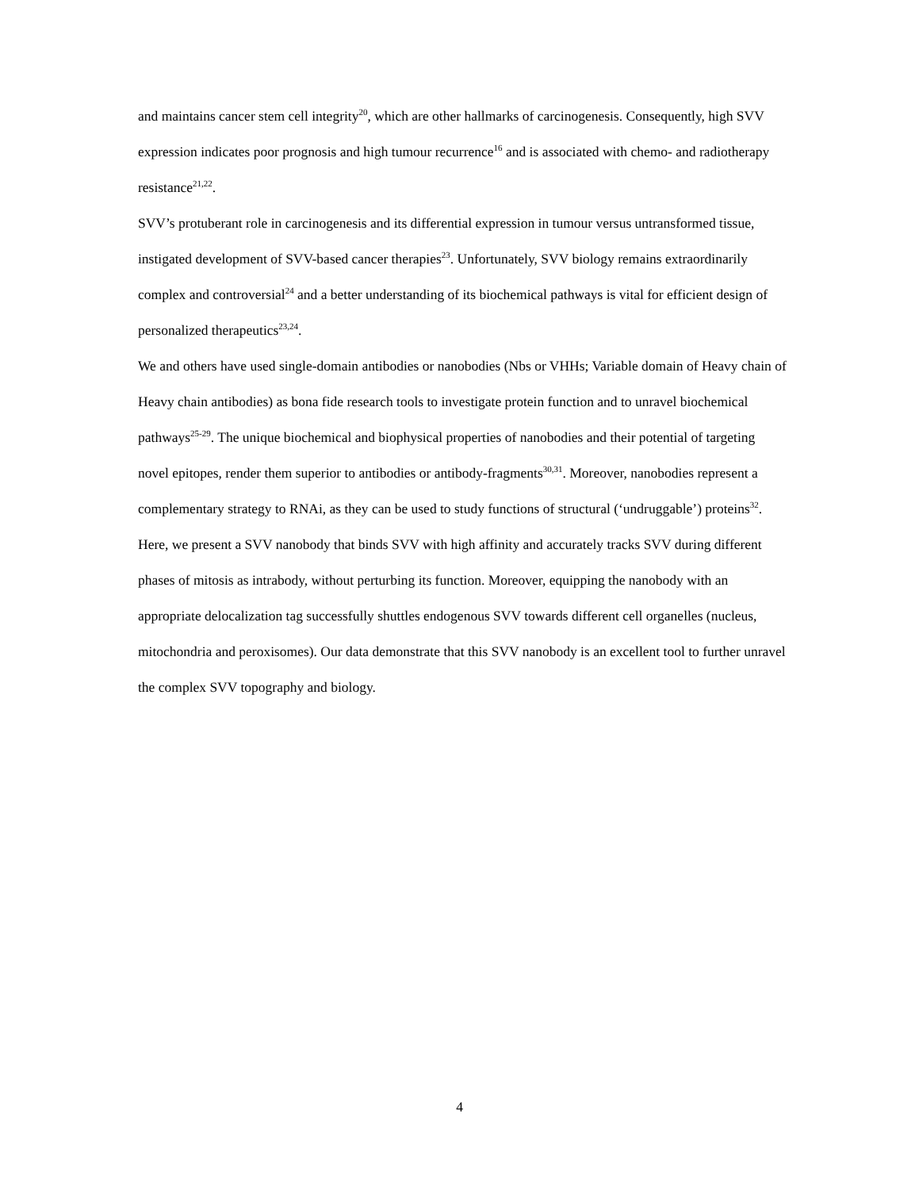and maintains cancer stem cell integrity<sup>20</sup>, which are other hallmarks of carcinogenesis. Consequently, high SVV expression indicates poor prognosis and high tumour recurrence<sup>16</sup> and is associated with chemo- and radiotherapy resistance<sup>21,22</sup>.
SVV’s protuberant role in carcinogenesis and its differential expression in tumour versus untransformed tissue, instigated development of SVV-based cancer therapies<sup>23</sup>. Unfortunately, SVV biology remains extraordinarily complex and controversial<sup>24</sup> and a better understanding of its biochemical pathways is vital for efficient design of personalized therapeutics<sup>23,24</sup>.
We and others have used single-domain antibodies or nanobodies (Nbs or VHHs; Variable domain of Heavy chain of Heavy chain antibodies) as bona fide research tools to investigate protein function and to unravel biochemical pathways<sup>25-29</sup>. The unique biochemical and biophysical properties of nanobodies and their potential of targeting novel epitopes, render them superior to antibodies or antibody-fragments<sup>30,31</sup>. Moreover, nanobodies represent a complementary strategy to RNAi, as they can be used to study functions of structural (‘undruggable’) proteins<sup>32</sup>. Here, we present a SVV nanobody that binds SVV with high affinity and accurately tracks SVV during different phases of mitosis as intrabody, without perturbing its function. Moreover, equipping the nanobody with an appropriate delocalization tag successfully shuttles endogenous SVV towards different cell organelles (nucleus, mitochondria and peroxisomes). Our data demonstrate that this SVV nanobody is an excellent tool to further unravel the complex SVV topography and biology.
4